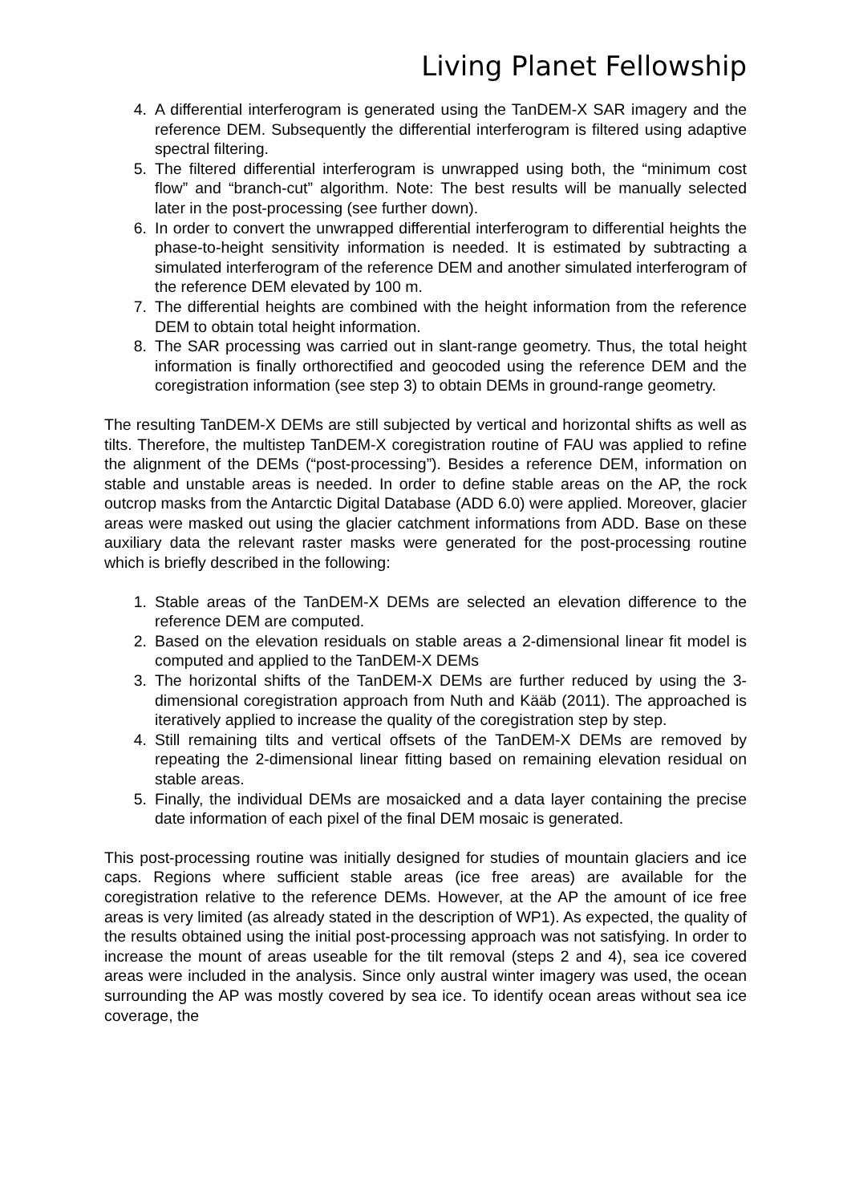Living Planet Fellowship
4. A differential interferogram is generated using the TanDEM-X SAR imagery and the reference DEM. Subsequently the differential interferogram is filtered using adaptive spectral filtering.
5. The filtered differential interferogram is unwrapped using both, the “minimum cost flow” and “branch-cut” algorithm. Note: The best results will be manually selected later in the post-processing (see further down).
6. In order to convert the unwrapped differential interferogram to differential heights the phase-to-height sensitivity information is needed. It is estimated by subtracting a simulated interferogram of the reference DEM and another simulated interferogram of the reference DEM elevated by 100 m.
7. The differential heights are combined with the height information from the reference DEM to obtain total height information.
8. The SAR processing was carried out in slant-range geometry. Thus, the total height information is finally orthorectified and geocoded using the reference DEM and the coregistration information (see step 3) to obtain DEMs in ground-range geometry.
The resulting TanDEM-X DEMs are still subjected by vertical and horizontal shifts as well as tilts. Therefore, the multistep TanDEM-X coregistration routine of FAU was applied to refine the alignment of the DEMs (“post-processing”). Besides a reference DEM, information on stable and unstable areas is needed. In order to define stable areas on the AP, the rock outcrop masks from the Antarctic Digital Database (ADD 6.0) were applied. Moreover, glacier areas were masked out using the glacier catchment informations from ADD. Base on these auxiliary data the relevant raster masks were generated for the post-processing routine which is briefly described in the following:
1. Stable areas of the TanDEM-X DEMs are selected an elevation difference to the reference DEM are computed.
2. Based on the elevation residuals on stable areas a 2-dimensional linear fit model is computed and applied to the TanDEM-X DEMs
3. The horizontal shifts of the TanDEM-X DEMs are further reduced by using the 3-dimensional coregistration approach from Nuth and Kääb (2011). The approached is iteratively applied to increase the quality of the coregistration step by step.
4. Still remaining tilts and vertical offsets of the TanDEM-X DEMs are removed by repeating the 2-dimensional linear fitting based on remaining elevation residual on stable areas.
5. Finally, the individual DEMs are mosaicked and a data layer containing the precise date information of each pixel of the final DEM mosaic is generated.
This post-processing routine was initially designed for studies of mountain glaciers and ice caps. Regions where sufficient stable areas (ice free areas) are available for the coregistration relative to the reference DEMs. However, at the AP the amount of ice free areas is very limited (as already stated in the description of WP1). As expected, the quality of the results obtained using the initial post-processing approach was not satisfying. In order to increase the mount of areas useable for the tilt removal (steps 2 and 4), sea ice covered areas were included in the analysis. Since only austral winter imagery was used, the ocean surrounding the AP was mostly covered by sea ice. To identify ocean areas without sea ice coverage, the